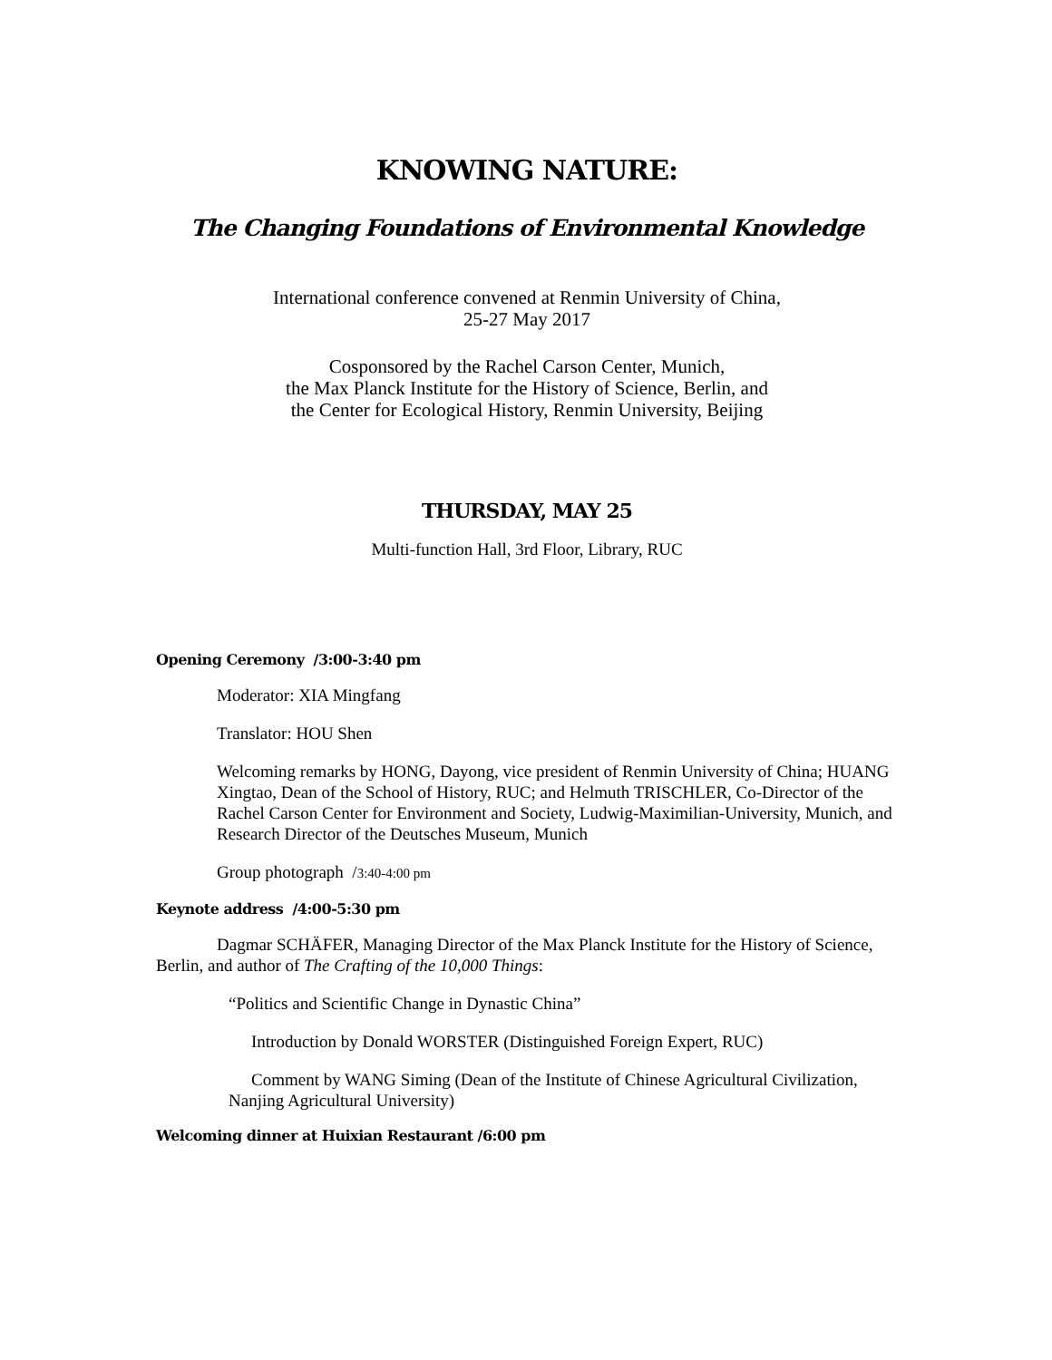KNOWING NATURE:
The Changing Foundations of Environmental Knowledge
International conference convened at Renmin University of China,
25-27 May 2017
Cosponsored by the Rachel Carson Center, Munich,
the Max Planck Institute for the History of Science, Berlin, and
the Center for Ecological History, Renmin University, Beijing
THURSDAY, MAY 25
Multi-function Hall, 3rd Floor, Library, RUC
Opening Ceremony /3:00-3:40 pm
Moderator: XIA Mingfang
Translator: HOU Shen
Welcoming remarks by HONG, Dayong, vice president of Renmin University of China; HUANG Xingtao, Dean of the School of History, RUC; and Helmuth TRISCHLER, Co-Director of the Rachel Carson Center for Environment and Society, Ludwig-Maximilian-University, Munich, and Research Director of the Deutsches Museum, Munich
Group photograph /3:40-4:00 pm
Keynote address /4:00-5:30 pm
Dagmar SCHÄFER, Managing Director of the Max Planck Institute for the History of Science, Berlin, and author of The Crafting of the 10,000 Things:
“Politics and Scientific Change in Dynastic China”
Introduction by Donald WORSTER (Distinguished Foreign Expert, RUC)
Comment by WANG Siming (Dean of the Institute of Chinese Agricultural Civilization, Nanjing Agricultural University)
Welcoming dinner at Huixian Restaurant /6:00 pm